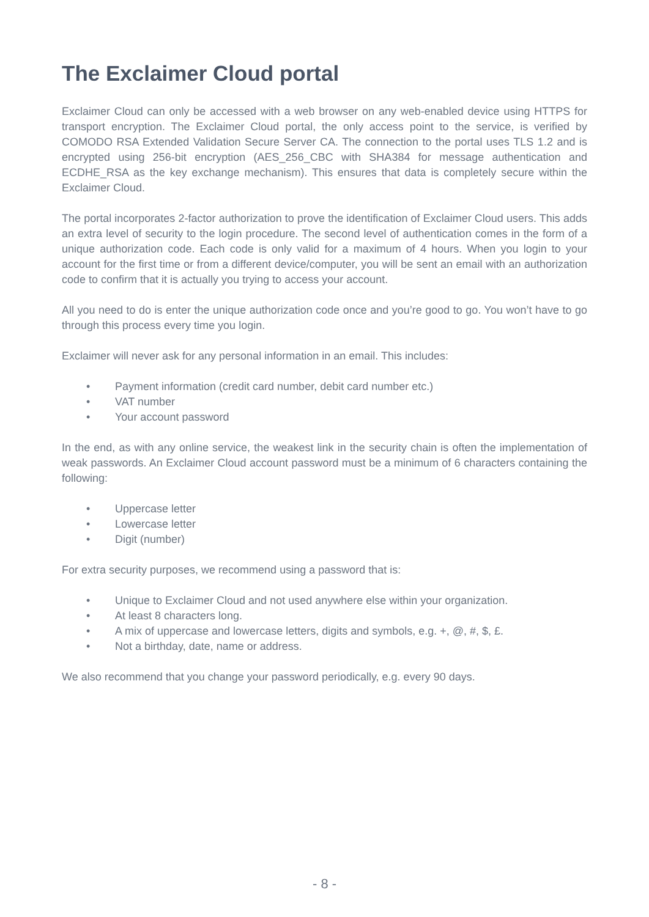The Exclaimer Cloud portal
Exclaimer Cloud can only be accessed with a web browser on any web-enabled device using HTTPS for transport encryption. The Exclaimer Cloud portal, the only access point to the service, is verified by COMODO RSA Extended Validation Secure Server CA. The connection to the portal uses TLS 1.2 and is encrypted using 256-bit encryption (AES_256_CBC with SHA384 for message authentication and ECDHE_RSA as the key exchange mechanism). This ensures that data is completely secure within the Exclaimer Cloud.
The portal incorporates 2-factor authorization to prove the identification of Exclaimer Cloud users. This adds an extra level of security to the login procedure. The second level of authentication comes in the form of a unique authorization code. Each code is only valid for a maximum of 4 hours. When you login to your account for the first time or from a different device/computer, you will be sent an email with an authorization code to confirm that it is actually you trying to access your account.
All you need to do is enter the unique authorization code once and you’re good to go. You won’t have to go through this process every time you login.
Exclaimer will never ask for any personal information in an email. This includes:
• Payment information (credit card number, debit card number etc.)
• VAT number
• Your account password
In the end, as with any online service, the weakest link in the security chain is often the implementation of weak passwords. An Exclaimer Cloud account password must be a minimum of 6 characters containing the following:
• Uppercase letter
• Lowercase letter
• Digit (number)
For extra security purposes, we recommend using a password that is:
• Unique to Exclaimer Cloud and not used anywhere else within your organization.
• At least 8 characters long.
• A mix of uppercase and lowercase letters, digits and symbols, e.g. +, @, #, $, £.
• Not a birthday, date, name or address.
We also recommend that you change your password periodically, e.g. every 90 days.
- 8 -